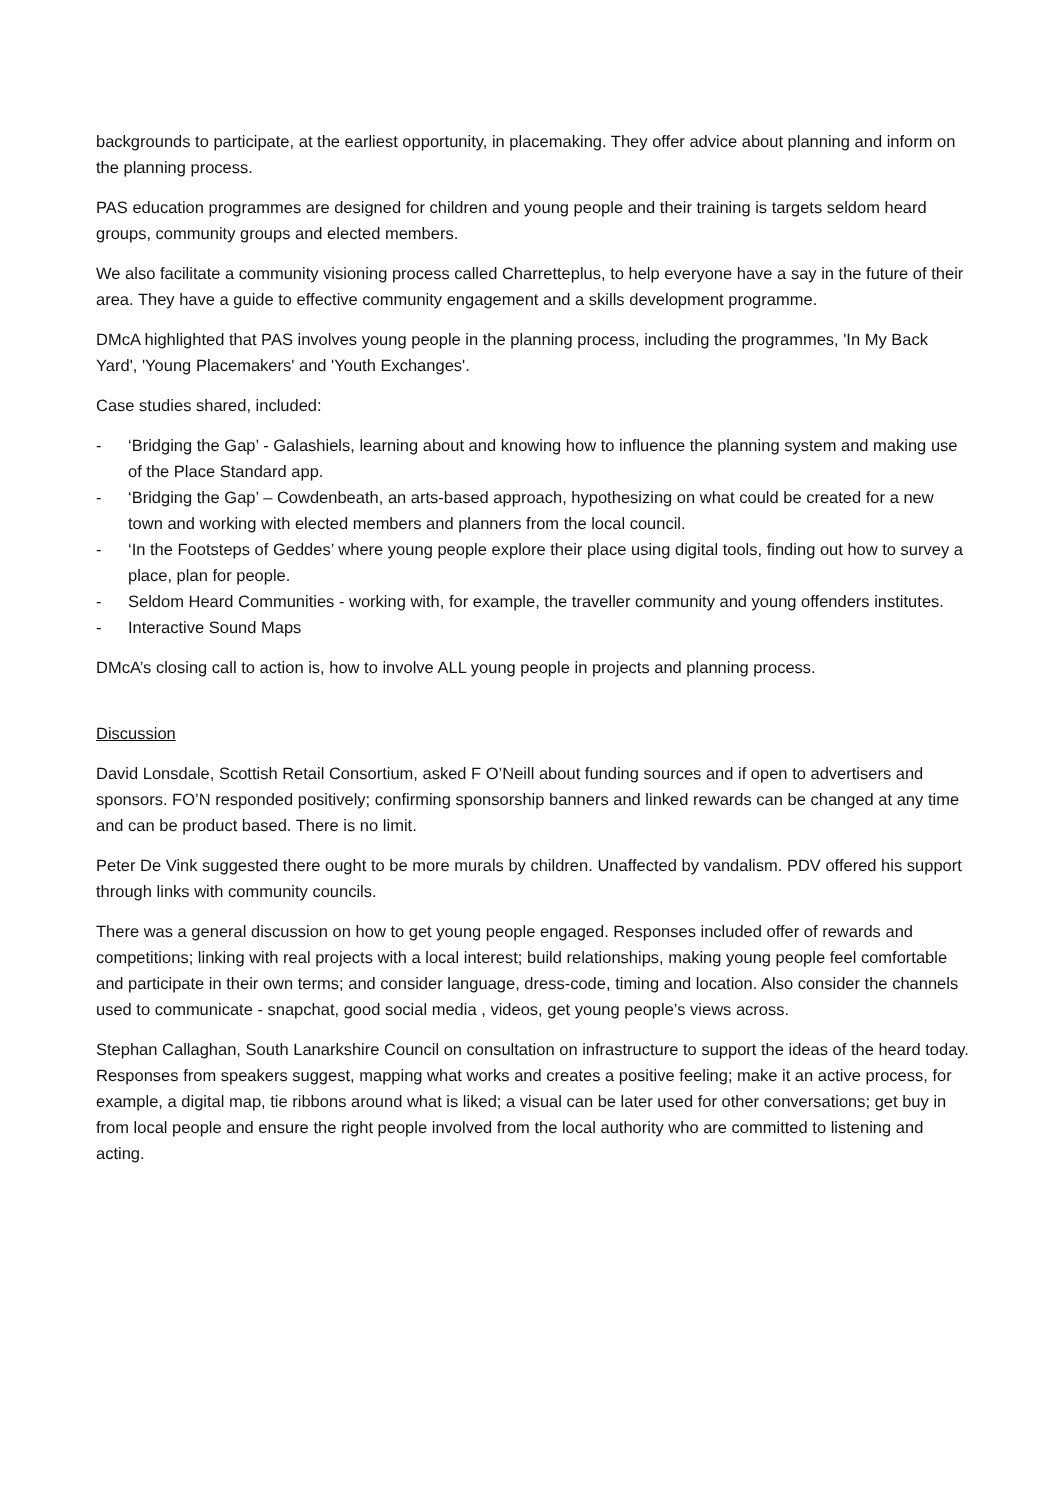backgrounds to participate, at the earliest opportunity, in placemaking. They offer advice about planning and inform on the planning process.
PAS education programmes are designed for children and young people and their training is targets seldom heard groups, community groups and elected members.
We also facilitate a community visioning process called Charretteplus, to help everyone have a say in the future of their area. They have a guide to effective community engagement and a skills development programme.
DMcA highlighted that PAS involves young people in the planning process, including the programmes, 'In My Back Yard', 'Young Placemakers' and 'Youth Exchanges'.
Case studies shared, included:
- ‘Bridging the Gap’ - Galashiels, learning about and knowing how to influence the planning system and making use of the Place Standard app.
- ‘Bridging the Gap’ – Cowdenbeath, an arts-based approach, hypothesizing on what could be created for a new town and working with elected members and planners from the local council.
- ‘In the Footsteps of Geddes’ where young people explore their place using digital tools, finding out how to survey a place, plan for people.
- Seldom Heard Communities - working with, for example, the traveller community and young offenders institutes.
- Interactive Sound Maps
DMcA’s closing call to action is, how to involve ALL young people in projects and planning process.
Discussion
David Lonsdale, Scottish Retail Consortium, asked F O’Neill about funding sources and if open to advertisers and sponsors. FO’N responded positively; confirming sponsorship banners and linked rewards can be changed at any time and can be product based. There is no limit.
Peter De Vink suggested there ought to be more murals by children. Unaffected by vandalism. PDV offered his support through links with community councils.
There was a general discussion on how to get young people engaged. Responses included offer of rewards and competitions; linking with real projects with a local interest; build relationships, making young people feel comfortable and participate in their own terms; and consider language, dress-code, timing and location. Also consider the channels used to communicate - snapchat, good social media , videos, get young people’s views across.
Stephan Callaghan, South Lanarkshire Council on consultation on infrastructure to support the ideas of the heard today. Responses from speakers suggest, mapping what works and creates a positive feeling; make it an active process, for example, a digital map, tie ribbons around what is liked; a visual can be later used for other conversations; get buy in from local people and ensure the right people involved from the local authority who are committed to listening and acting.